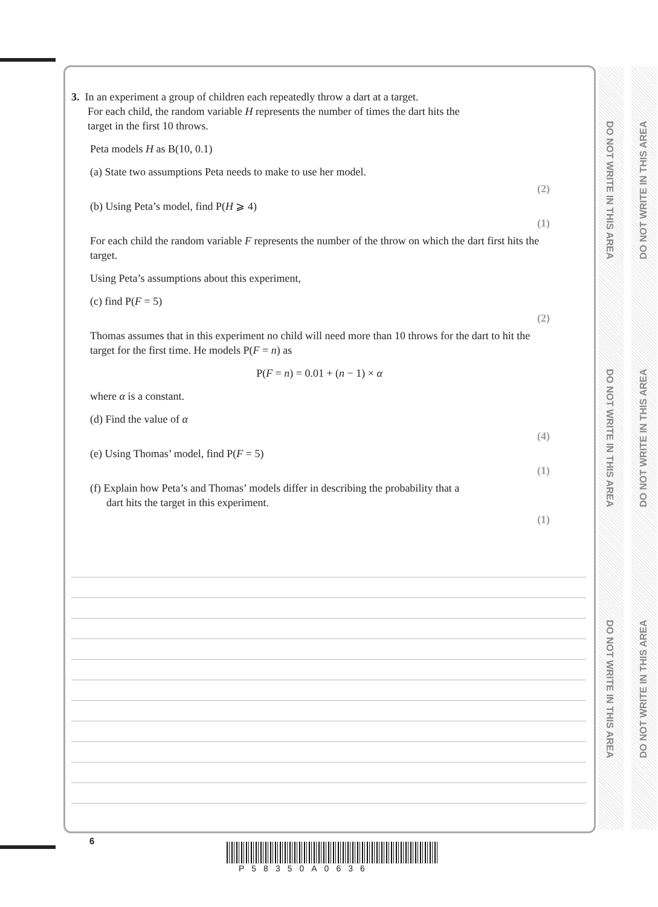3. In an experiment a group of children each repeatedly throw a dart at a target.
For each child, the random variable H represents the number of times the dart hits the
target in the first 10 throws.
Peta models H as B(10, 0.1)
(a) State two assumptions Peta needs to make to use her model.
(2)
(b) Using Peta’s model, find P(H ⩾ 4)
(1)
For each child the random variable F represents the number of the throw on which the dart first hits the target.
Using Peta’s assumptions about this experiment,
(c) find P(F = 5)
(2)
Thomas assumes that in this experiment no child will need more than 10 throws for the dart to hit the target for the first time. He models P(F = n) as
P(F = n) = 0.01 + (n − 1) × α
where α is a constant.
(d) Find the value of α
(4)
(e) Using Thomas’ model, find P(F = 5)
(1)
(f) Explain how Peta’s and Thomas’ models differ in describing the probability that a
dart hits the target in this experiment.
(1)
DO NOT WRITE IN THIS AREA
DO NOT WRITE IN THIS AREA
DO NOT WRITE IN THIS AREA
DO NOT WRITE IN THIS AREA
DO NOT WRITE IN THIS AREA
DO NOT WRITE IN THIS AREA
6
P58350A0636